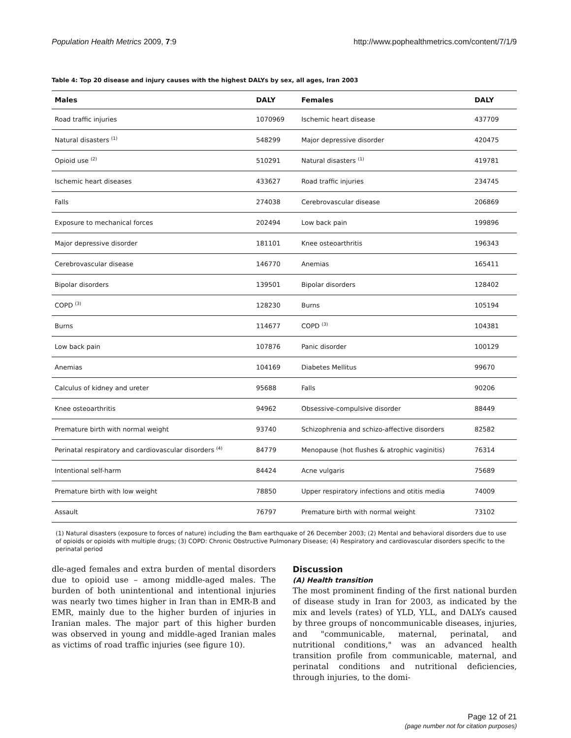Population Health Metrics 2009, 7:9 http://www.pophealthmetrics.com/content/7/1/9
Table 4: Top 20 disease and injury causes with the highest DALYs by sex, all ages, Iran 2003
| Males | DALY | Females | DALY |
| --- | --- | --- | --- |
| Road traffic injuries | 1070969 | Ischemic heart disease | 437709 |
| Natural disasters <sup>(1)</sup> | 548299 | Major depressive disorder | 420475 |
| Opioid use <sup>(2)</sup> | 510291 | Natural disasters <sup>(1)</sup> | 419781 |
| Ischemic heart diseases | 433627 | Road traffic injuries | 234745 |
| Falls | 274038 | Cerebrovascular disease | 206869 |
| Exposure to mechanical forces | 202494 | Low back pain | 199896 |
| Major depressive disorder | 181101 | Knee osteoarthritis | 196343 |
| Cerebrovascular disease | 146770 | Anemias | 165411 |
| Bipolar disorders | 139501 | Bipolar disorders | 128402 |
| COPD <sup>(3)</sup> | 128230 | Burns | 105194 |
| Burns | 114677 | COPD <sup>(3)</sup> | 104381 |
| Low back pain | 107876 | Panic disorder | 100129 |
| Anemias | 104169 | Diabetes Mellitus | 99670 |
| Calculus of kidney and ureter | 95688 | Falls | 90206 |
| Knee osteoarthritis | 94962 | Obsessive-compulsive disorder | 88449 |
| Premature birth with normal weight | 93740 | Schizophrenia and schizo-affective disorders | 82582 |
| Perinatal respiratory and cardiovascular disorders <sup>(4)</sup> | 84779 | Menopause (hot flushes & atrophic vaginitis) | 76314 |
| Intentional self-harm | 84424 | Acne vulgaris | 75689 |
| Premature birth with low weight | 78850 | Upper respiratory infections and otitis media | 74009 |
| Assault | 76797 | Premature birth with normal weight | 73102 |
(1) Natural disasters (exposure to forces of nature) including the Bam earthquake of 26 December 2003; (2) Mental and behavioral disorders due to use of opioids or opioids with multiple drugs; (3) COPD: Chronic Obstructive Pulmonary Disease; (4) Respiratory and cardiovascular disorders specific to the perinatal period
dle-aged females and extra burden of mental disorders due to opioid use – among middle-aged males. The burden of both unintentional and intentional injuries was nearly two times higher in Iran than in EMR-B and EMR, mainly due to the higher burden of injuries in Iranian males. The major part of this higher burden was observed in young and middle-aged Iranian males as victims of road traffic injuries (see figure 10).
Discussion
(A) Health transition
The most prominent finding of the first national burden of disease study in Iran for 2003, as indicated by the mix and levels (rates) of YLD, YLL, and DALYs caused by three groups of noncommunicable diseases, injuries, and "communicable, maternal, perinatal, and nutritional conditions," was an advanced health transition profile from communicable, maternal, and perinatal conditions and nutritional deficiencies, through injuries, to the domi-
Page 12 of 21
(page number not for citation purposes)